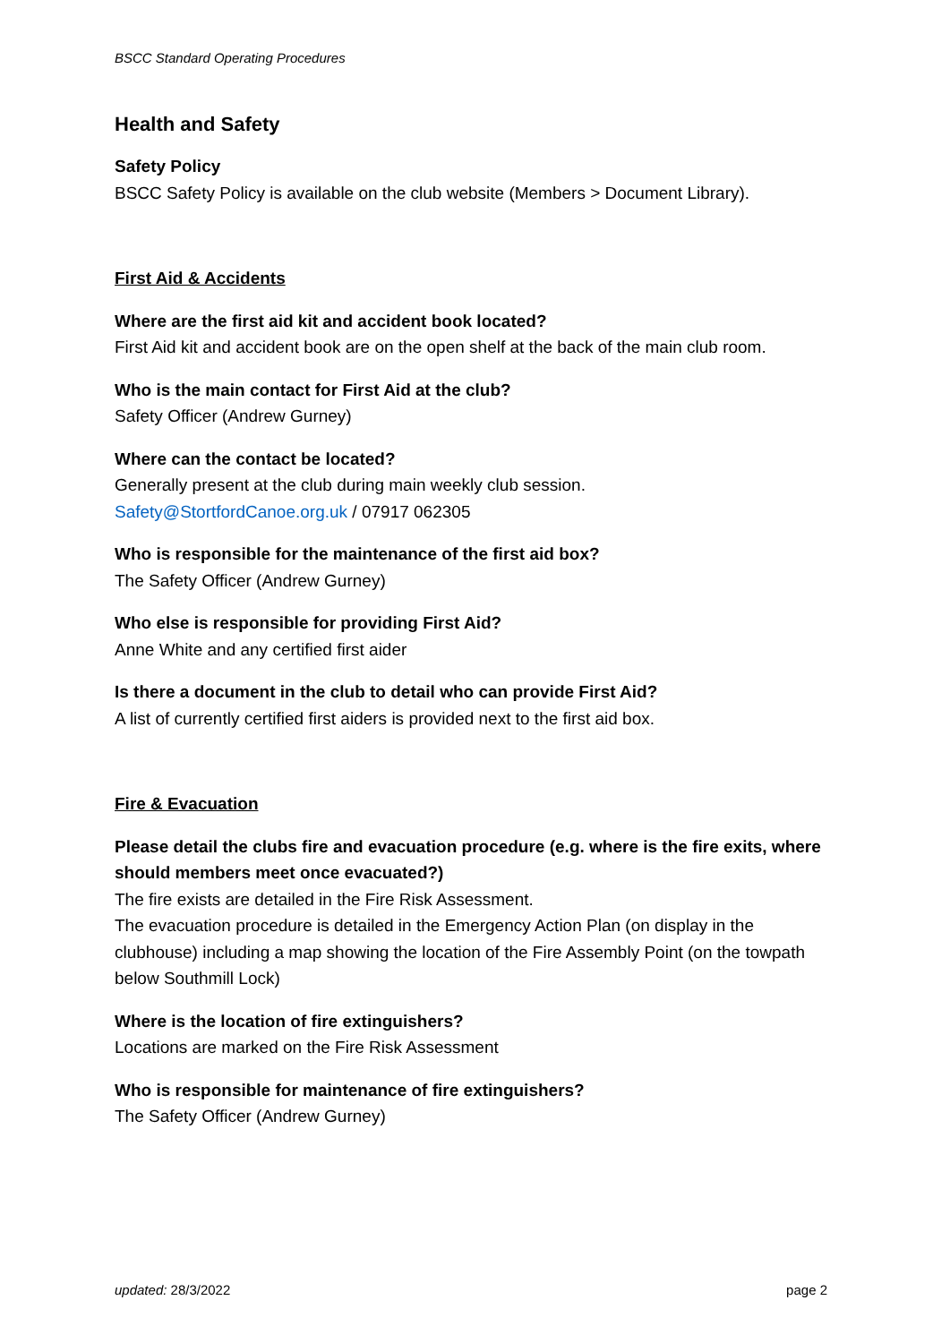BSCC Standard Operating Procedures
Health and Safety
Safety Policy
BSCC Safety Policy is available on the club website (Members > Document Library).
First Aid & Accidents
Where are the first aid kit and accident book located?
First Aid kit and accident book are on the open shelf at the back of the main club room.
Who is the main contact for First Aid at the club?
Safety Officer (Andrew Gurney)
Where can the contact be located?
Generally present at the club during main weekly club session.
Safety@StortfordCanoe.org.uk / 07917 062305
Who is responsible for the maintenance of the first aid box?
The Safety Officer (Andrew Gurney)
Who else is responsible for providing First Aid?
Anne White and any certified first aider
Is there a document in the club to detail who can provide First Aid?
A list of currently certified first aiders is provided next to the first aid box.
Fire & Evacuation
Please detail the clubs fire and evacuation procedure (e.g. where is the fire exits, where should members meet once evacuated?)
The fire exists are detailed in the Fire Risk Assessment.
The evacuation procedure is detailed in the Emergency Action Plan (on display in the clubhouse) including a map showing the location of the Fire Assembly Point (on the towpath below Southmill Lock)
Where is the location of fire extinguishers?
Locations are marked on the Fire Risk Assessment
Who is responsible for maintenance of fire extinguishers?
The Safety Officer (Andrew Gurney)
updated: 28/3/2022 page 2